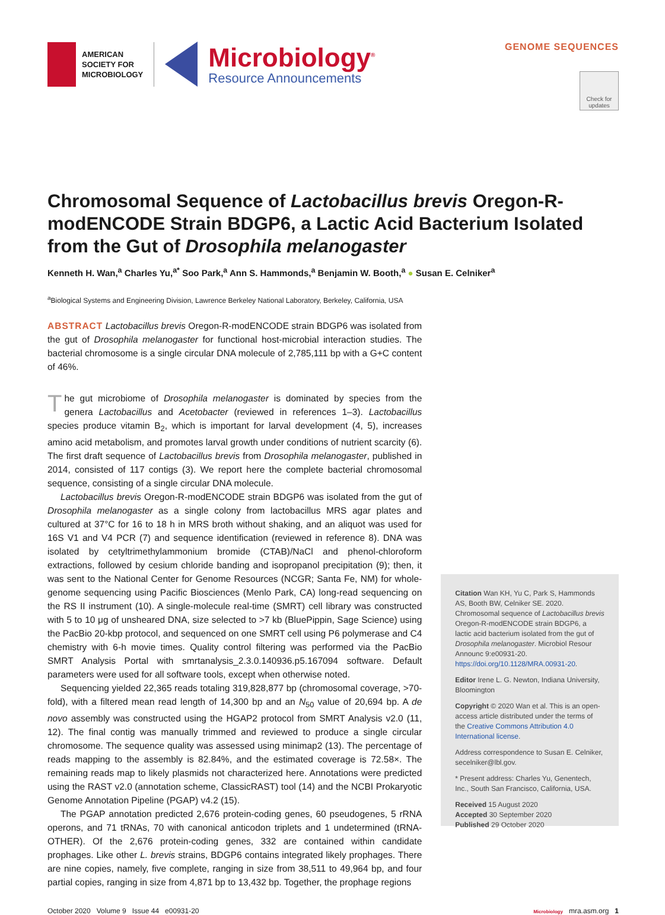AMERICAN
SOCIETY FOR
MICROBIOLOGY
Microbiology<sup>®</sup>
Resource Announcements
GENOME SEQUENCES
Check for updates
Chromosomal Sequence of Lactobacillus brevis Oregon-R-modENCODE Strain BDGP6, a Lactic Acid Bacterium Isolated from the Gut of Drosophila melanogaster
Kenneth H. Wan,<sup>a</sup> Charles Yu,<sup>a*</sup> Soo Park,<sup>a</sup> Ann S. Hammonds,<sup>a</sup> Benjamin W. Booth,<sup>a</sup> ● Susan E. Celniker<sup>a</sup>
<sup>a</sup> Biological Systems and Engineering Division, Lawrence Berkeley National Laboratory, Berkeley, California, USA
ABSTRACT Lactobacillus brevis Oregon-R-modENCODE strain BDGP6 was isolated from the gut of Drosophila melanogaster for functional host-microbial interaction studies. The bacterial chromosome is a single circular DNA molecule of 2,785,111 bp with a G+C content of 46%.
The gut microbiome of Drosophila melanogaster is dominated by species from the genera Lactobacillus and Acetobacter (reviewed in references 1–3). Lactobacillus species produce vitamin B<sub>2</sub>, which is important for larval development (4, 5), increases amino acid metabolism, and promotes larval growth under conditions of nutrient scarcity (6). The first draft sequence of Lactobacillus brevis from Drosophila melanogaster, published in 2014, consisted of 117 contigs (3). We report here the complete bacterial chromosomal sequence, consisting of a single circular DNA molecule.
Lactobacillus brevis Oregon-R-modENCODE strain BDGP6 was isolated from the gut of Drosophila melanogaster as a single colony from lactobacillus MRS agar plates and cultured at 37°C for 16 to 18 h in MRS broth without shaking, and an aliquot was used for 16S V1 and V4 PCR (7) and sequence identification (reviewed in reference 8). DNA was isolated by cetyltrimethylammonium bromide (CTAB)/NaCl and phenol-chloroform extractions, followed by cesium chloride banding and isopropanol precipitation (9); then, it was sent to the National Center for Genome Resources (NCGR; Santa Fe, NM) for whole-genome sequencing using Pacific Biosciences (Menlo Park, CA) long-read sequencing on the RS II instrument (10). A single-molecule real-time (SMRT) cell library was constructed with 5 to 10 μg of unsheared DNA, size selected to >7 kb (BluePippin, Sage Science) using the PacBio 20-kbp protocol, and sequenced on one SMRT cell using P6 polymerase and C4 chemistry with 6-h movie times. Quality control filtering was performed via the PacBio SMRT Analysis Portal with smrtanalysis_2.3.0.140936.p5.167094 software. Default parameters were used for all software tools, except when otherwise noted.
Sequencing yielded 22,365 reads totaling 319,828,877 bp (chromosomal coverage, >70-fold), with a filtered mean read length of 14,300 bp and an N<sub>50</sub> value of 20,694 bp. A de novo assembly was constructed using the HGAP2 protocol from SMRT Analysis v2.0 (11, 12). The final contig was manually trimmed and reviewed to produce a single circular chromosome. The sequence quality was assessed using minimap2 (13). The percentage of reads mapping to the assembly is 82.84%, and the estimated coverage is 72.58×. The remaining reads map to likely plasmids not characterized here. Annotations were predicted using the RAST v2.0 (annotation scheme, ClassicRAST) tool (14) and the NCBI Prokaryotic Genome Annotation Pipeline (PGAP) v4.2 (15).
The PGAP annotation predicted 2,676 protein-coding genes, 60 pseudogenes, 5 rRNA operons, and 71 tRNAs, 70 with canonical anticodon triplets and 1 undetermined (tRNA-OTHER). Of the 2,676 protein-coding genes, 332 are contained within candidate prophages. Like other L. brevis strains, BDGP6 contains integrated likely prophages. There are nine copies, namely, five complete, ranging in size from 38,511 to 49,964 bp, and four partial copies, ranging in size from 4,871 bp to 13,432 bp. Together, the prophage regions
Citation Wan KH, Yu C, Park S, Hammonds AS, Booth BW, Celniker SE. 2020. Chromosomal sequence of Lactobacillus brevis Oregon-R-modENCODE strain BDGP6, a lactic acid bacterium isolated from the gut of Drosophila melanogaster. Microbiol Resour Announc 9:e00931-20. https://doi.org/10.1128/MRA.00931-20.
Editor Irene L. G. Newton, Indiana University, Bloomington
Copyright © 2020 Wan et al. This is an open-access article distributed under the terms of the Creative Commons Attribution 4.0 International license.
Address correspondence to Susan E. Celniker, secelniker@lbl.gov.
* Present address: Charles Yu, Genentech, Inc., South San Francisco, California, USA.
Received 15 August 2020
Accepted 30 September 2020
Published 29 October 2020
October 2020 Volume 9 Issue 44 e00931-20 Microbiology mra.asm.org 1